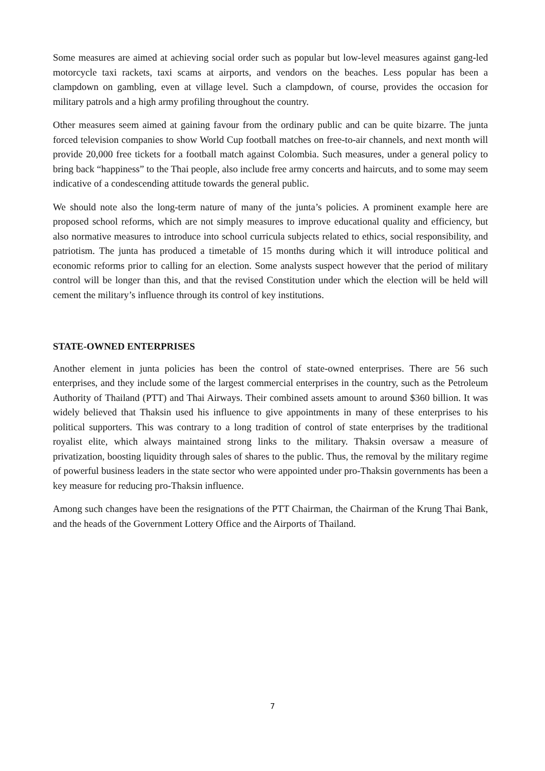Some measures are aimed at achieving social order such as popular but low-level measures against gang-led motorcycle taxi rackets, taxi scams at airports, and vendors on the beaches. Less popular has been a clampdown on gambling, even at village level. Such a clampdown, of course, provides the occasion for military patrols and a high army profiling throughout the country.
Other measures seem aimed at gaining favour from the ordinary public and can be quite bizarre. The junta forced television companies to show World Cup football matches on free-to-air channels, and next month will provide 20,000 free tickets for a football match against Colombia. Such measures, under a general policy to bring back “happiness” to the Thai people, also include free army concerts and haircuts, and to some may seem indicative of a condescending attitude towards the general public.
We should note also the long-term nature of many of the junta’s policies. A prominent example here are proposed school reforms, which are not simply measures to improve educational quality and efficiency, but also normative measures to introduce into school curricula subjects related to ethics, social responsibility, and patriotism. The junta has produced a timetable of 15 months during which it will introduce political and economic reforms prior to calling for an election. Some analysts suspect however that the period of military control will be longer than this, and that the revised Constitution under which the election will be held will cement the military’s influence through its control of key institutions.
STATE-OWNED ENTERPRISES
Another element in junta policies has been the control of state-owned enterprises. There are 56 such enterprises, and they include some of the largest commercial enterprises in the country, such as the Petroleum Authority of Thailand (PTT) and Thai Airways. Their combined assets amount to around $360 billion. It was widely believed that Thaksin used his influence to give appointments in many of these enterprises to his political supporters. This was contrary to a long tradition of control of state enterprises by the traditional royalist elite, which always maintained strong links to the military. Thaksin oversaw a measure of privatization, boosting liquidity through sales of shares to the public. Thus, the removal by the military regime of powerful business leaders in the state sector who were appointed under pro-Thaksin governments has been a key measure for reducing pro-Thaksin influence.
Among such changes have been the resignations of the PTT Chairman, the Chairman of the Krung Thai Bank, and the heads of the Government Lottery Office and the Airports of Thailand.
7